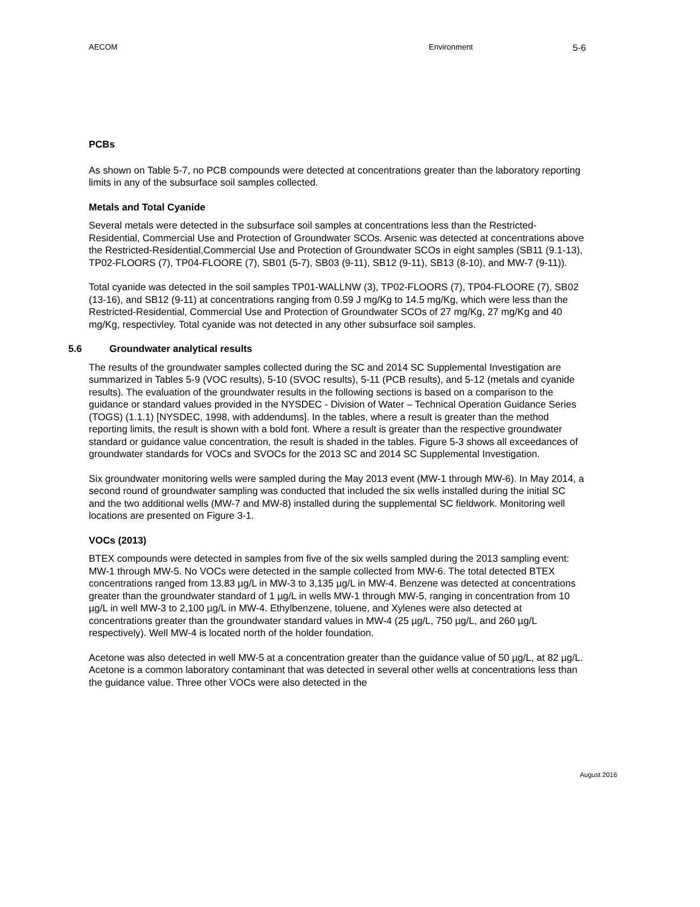AECOM Environment
5-6
PCBs
As shown on Table 5-7, no PCB compounds were detected at concentrations greater than the laboratory reporting limits in any of the subsurface soil samples collected.
Metals and Total Cyanide
Several metals were detected in the subsurface soil samples at concentrations less than the Restricted-Residential, Commercial Use and Protection of Groundwater SCOs. Arsenic was detected at concentrations above the Restricted-Residential,Commercial Use and Protection of Groundwater SCOs in eight samples (SB11 (9.1-13), TP02-FLOORS (7), TP04-FLOORE (7), SB01 (5-7), SB03 (9-11), SB12 (9-11), SB13 (8-10), and MW-7 (9-11)).
Total cyanide was detected in the soil samples TP01-WALLNW (3), TP02-FLOORS (7), TP04-FLOORE (7), SB02 (13-16), and SB12 (9-11) at concentrations ranging from 0.59 J mg/Kg to 14.5 mg/Kg, which were less than the Restricted-Residential, Commercial Use and Protection of Groundwater SCOs of 27 mg/Kg, 27 mg/Kg and 40 mg/Kg, respectivley. Total cyanide was not detected in any other subsurface soil samples.
5.6 Groundwater analytical results
The results of the groundwater samples collected during the SC and 2014 SC Supplemental Investigation are summarized in Tables 5-9 (VOC results), 5-10 (SVOC results), 5-11 (PCB results), and 5-12 (metals and cyanide results). The evaluation of the groundwater results in the following sections is based on a comparison to the guidance or standard values provided in the NYSDEC - Division of Water – Technical Operation Guidance Series (TOGS) (1.1.1) [NYSDEC, 1998, with addendums]. In the tables, where a result is greater than the method reporting limits, the result is shown with a bold font. Where a result is greater than the respective groundwater standard or guidance value concentration, the result is shaded in the tables. Figure 5-3 shows all exceedances of groundwater standards for VOCs and SVOCs for the 2013 SC and 2014 SC Supplemental Investigation.
Six groundwater monitoring wells were sampled during the May 2013 event (MW-1 through MW-6). In May 2014, a second round of groundwater sampling was conducted that included the six wells installed during the initial SC and the two additional wells (MW-7 and MW-8) installed during the supplemental SC fieldwork. Monitoring well locations are presented on Figure 3-1.
VOCs (2013)
BTEX compounds were detected in samples from five of the six wells sampled during the 2013 sampling event: MW-1 through MW-5. No VOCs were detected in the sample collected from MW-6. The total detected BTEX concentrations ranged from 13.83 µg/L in MW-3 to 3,135 µg/L in MW-4. Benzene was detected at concentrations greater than the groundwater standard of 1 µg/L in wells MW-1 through MW-5, ranging in concentration from 10 µg/L in well MW-3 to 2,100 µg/L in MW-4. Ethylbenzene, toluene, and Xylenes were also detected at concentrations greater than the groundwater standard values in MW-4 (25 µg/L, 750 µg/L, and 260 µg/L respectively). Well MW-4 is located north of the holder foundation.
Acetone was also detected in well MW-5 at a concentration greater than the guidance value of 50 µg/L, at 82 µg/L. Acetone is a common laboratory contaminant that was detected in several other wells at concentrations less than the guidance value. Three other VOCs were also detected in the
August 2016